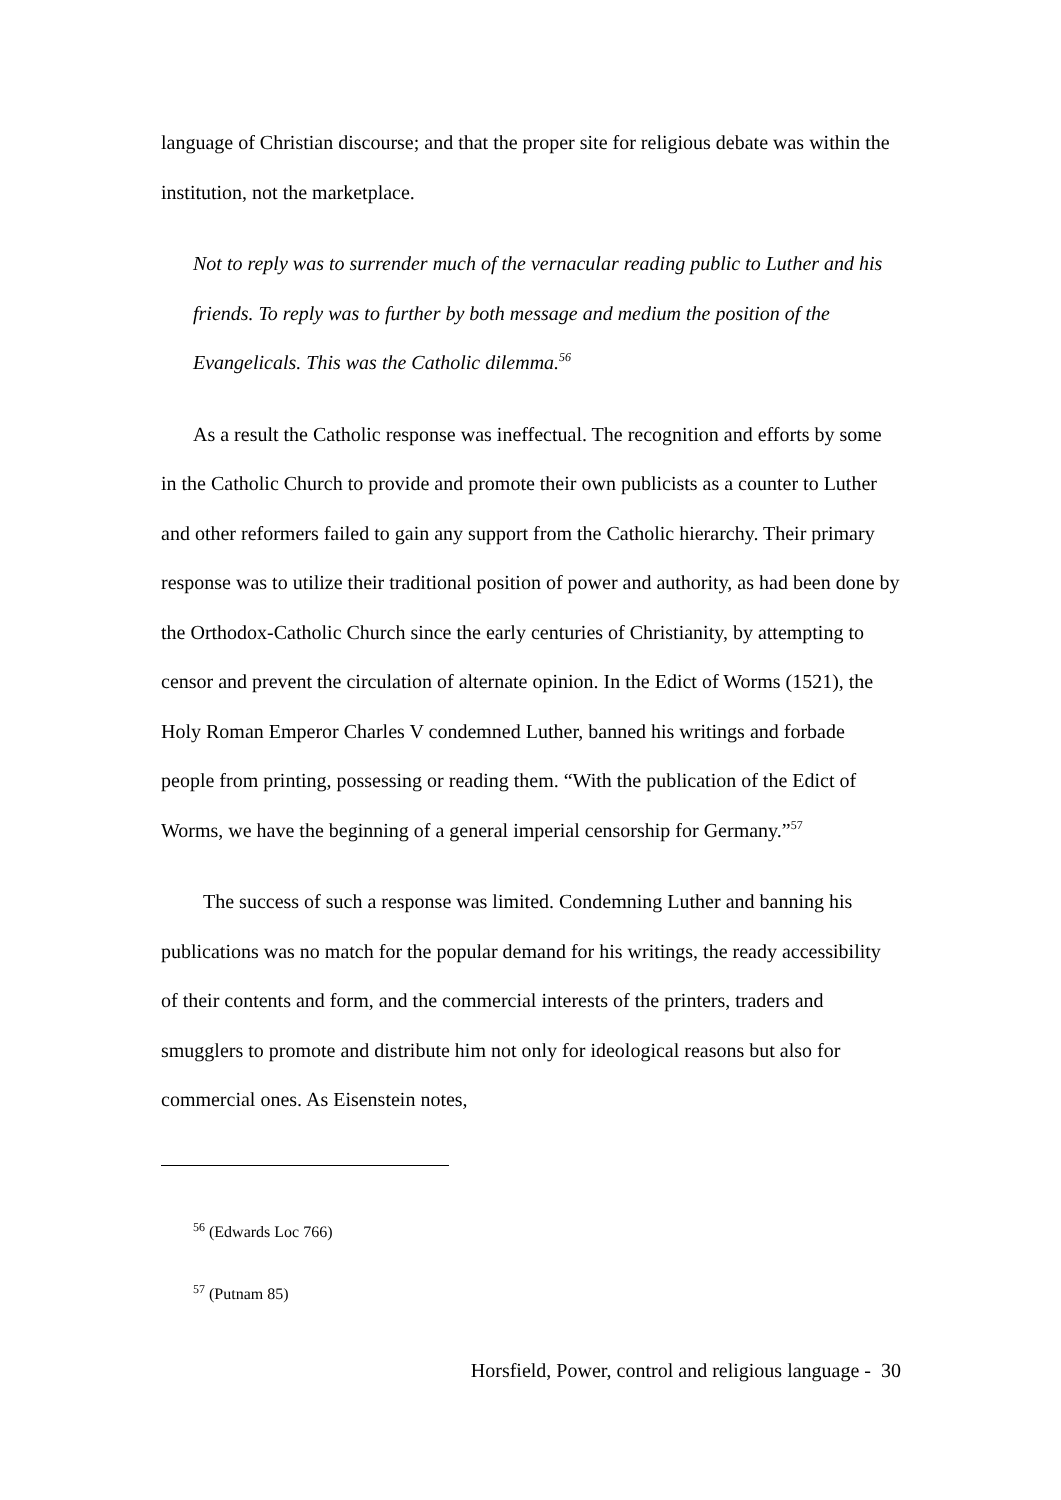language of Christian discourse; and that the proper site for religious debate was within the institution, not the marketplace.
Not to reply was to surrender much of the vernacular reading public to Luther and his friends. To reply was to further by both message and medium the position of the Evangelicals. This was the Catholic dilemma.<sup>56</sup>
As a result the Catholic response was ineffectual. The recognition and efforts by some in the Catholic Church to provide and promote their own publicists as a counter to Luther and other reformers failed to gain any support from the Catholic hierarchy. Their primary response was to utilize their traditional position of power and authority, as had been done by the Orthodox-Catholic Church since the early centuries of Christianity, by attempting to censor and prevent the circulation of alternate opinion. In the Edict of Worms (1521), the Holy Roman Emperor Charles V condemned Luther, banned his writings and forbade people from printing, possessing or reading them. “With the publication of the Edict of Worms, we have the beginning of a general imperial censorship for Germany.”<sup>57</sup>
The success of such a response was limited. Condemning Luther and banning his publications was no match for the popular demand for his writings, the ready accessibility of their contents and form, and the commercial interests of the printers, traders and smugglers to promote and distribute him not only for ideological reasons but also for commercial ones. As Eisenstein notes,
<sup>56</sup> (Edwards Loc 766)
<sup>57</sup> (Putnam 85)
Horsfield, Power, control and religious language - 30